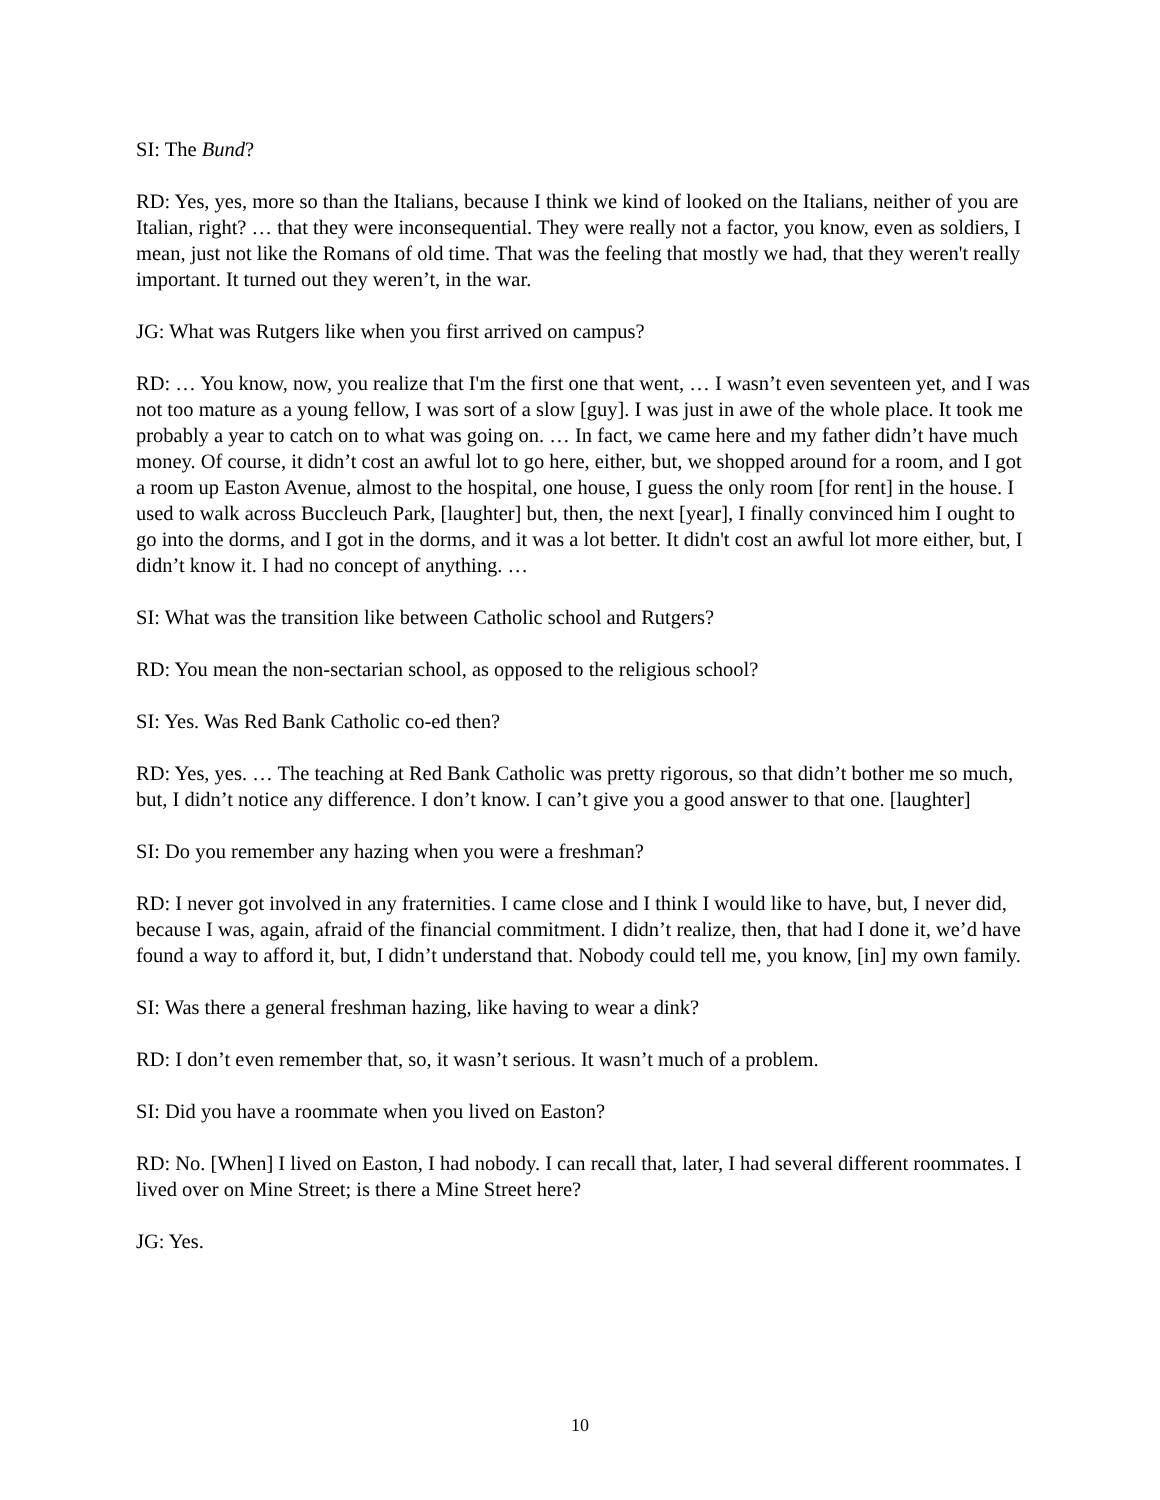SI: The Bund?
RD: Yes, yes, more so than the Italians, because I think we kind of looked on the Italians, neither of you are Italian, right? … that they were inconsequential. They were really not a factor, you know, even as soldiers, I mean, just not like the Romans of old time. That was the feeling that mostly we had, that they weren't really important. It turned out they weren’t, in the war.
JG: What was Rutgers like when you first arrived on campus?
RD: … You know, now, you realize that I'm the first one that went, … I wasn’t even seventeen yet, and I was not too mature as a young fellow, I was sort of a slow [guy]. I was just in awe of the whole place. It took me probably a year to catch on to what was going on. … In fact, we came here and my father didn’t have much money. Of course, it didn’t cost an awful lot to go here, either, but, we shopped around for a room, and I got a room up Easton Avenue, almost to the hospital, one house, I guess the only room [for rent] in the house. I used to walk across Buccleuch Park, [laughter] but, then, the next [year], I finally convinced him I ought to go into the dorms, and I got in the dorms, and it was a lot better. It didn't cost an awful lot more either, but, I didn’t know it. I had no concept of anything. …
SI: What was the transition like between Catholic school and Rutgers?
RD: You mean the non-sectarian school, as opposed to the religious school?
SI: Yes. Was Red Bank Catholic co-ed then?
RD: Yes, yes. … The teaching at Red Bank Catholic was pretty rigorous, so that didn’t bother me so much, but, I didn’t notice any difference. I don’t know. I can’t give you a good answer to that one. [laughter]
SI: Do you remember any hazing when you were a freshman?
RD: I never got involved in any fraternities. I came close and I think I would like to have, but, I never did, because I was, again, afraid of the financial commitment. I didn’t realize, then, that had I done it, we’d have found a way to afford it, but, I didn’t understand that. Nobody could tell me, you know, [in] my own family.
SI: Was there a general freshman hazing, like having to wear a dink?
RD: I don’t even remember that, so, it wasn’t serious. It wasn’t much of a problem.
SI: Did you have a roommate when you lived on Easton?
RD: No. [When] I lived on Easton, I had nobody. I can recall that, later, I had several different roommates. I lived over on Mine Street; is there a Mine Street here?
JG: Yes.
10